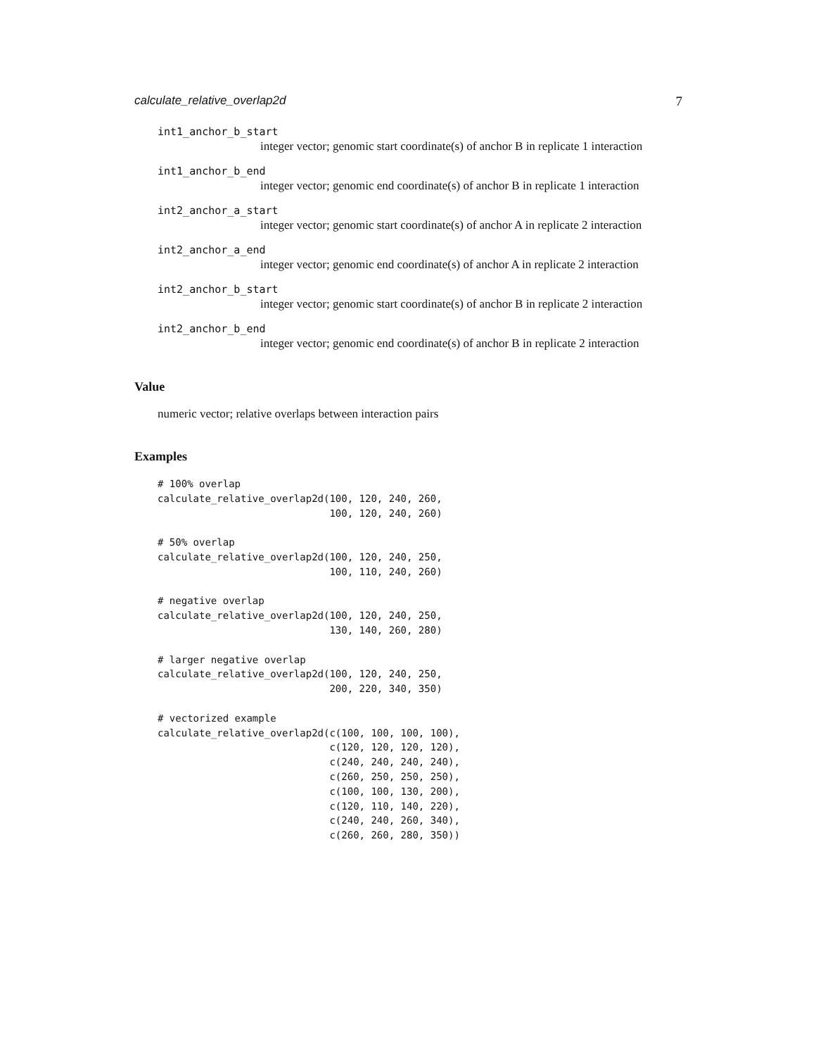calculate_relative_overlap2d 7
int1_anchor_b_start
integer vector; genomic start coordinate(s) of anchor B in replicate 1 interaction
int1_anchor_b_end
integer vector; genomic end coordinate(s) of anchor B in replicate 1 interaction
int2_anchor_a_start
integer vector; genomic start coordinate(s) of anchor A in replicate 2 interaction
int2_anchor_a_end
integer vector; genomic end coordinate(s) of anchor A in replicate 2 interaction
int2_anchor_b_start
integer vector; genomic start coordinate(s) of anchor B in replicate 2 interaction
int2_anchor_b_end
integer vector; genomic end coordinate(s) of anchor B in replicate 2 interaction
Value
numeric vector; relative overlaps between interaction pairs
Examples
# 100% overlap
calculate_relative_overlap2d(100, 120, 240, 260,
                             100, 120, 240, 260)

# 50% overlap
calculate_relative_overlap2d(100, 120, 240, 250,
                             100, 110, 240, 260)

# negative overlap
calculate_relative_overlap2d(100, 120, 240, 250,
                             130, 140, 260, 280)

# larger negative overlap
calculate_relative_overlap2d(100, 120, 240, 250,
                             200, 220, 340, 350)

# vectorized example
calculate_relative_overlap2d(c(100, 100, 100, 100),
                             c(120, 120, 120, 120),
                             c(240, 240, 240, 240),
                             c(260, 250, 250, 250),
                             c(100, 100, 130, 200),
                             c(120, 110, 140, 220),
                             c(240, 240, 260, 340),
                             c(260, 260, 280, 350))